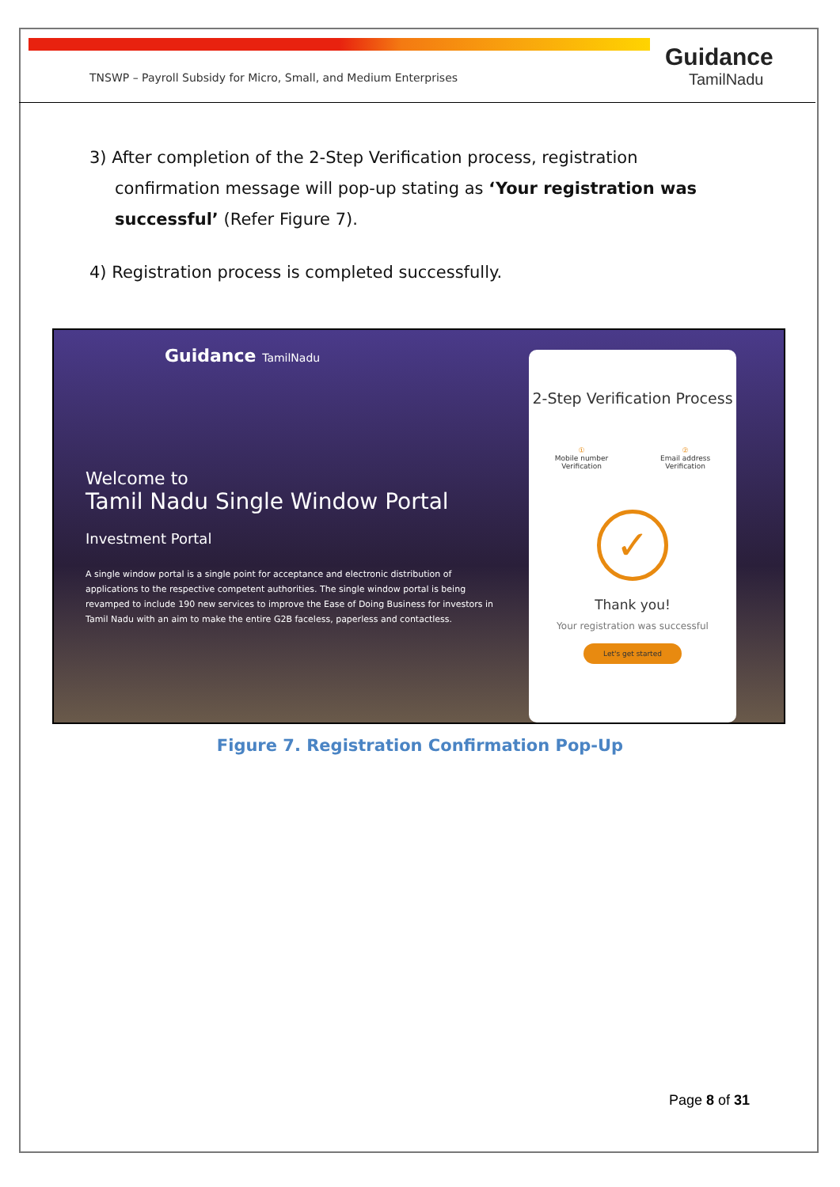TNSWP – Payroll Subsidy for Micro, Small, and Medium Enterprises
Guidance
TamilNadu
3) After completion of the 2-Step Verification process, registration confirmation message will pop-up stating as ‘Your registration was successful’ (Refer Figure 7).
4) Registration process is completed successfully.
Guidance TamilNadu
Welcome to
Tamil Nadu Single Window Portal
Investment Portal
A single window portal is a single point for acceptance and electronic distribution of applications to the respective competent authorities. The single window portal is being revamped to include 190 new services to improve the Ease of Doing Business for investors in Tamil Nadu with an aim to make the entire G2B faceless, paperless and contactless.
2-Step Verification Process
①
Mobile number
Verification
②
Email address
Verification
✓
Thank you!
Your registration was successful
Let's get started
Figure 7. Registration Confirmation Pop-Up
Page 8 of 31